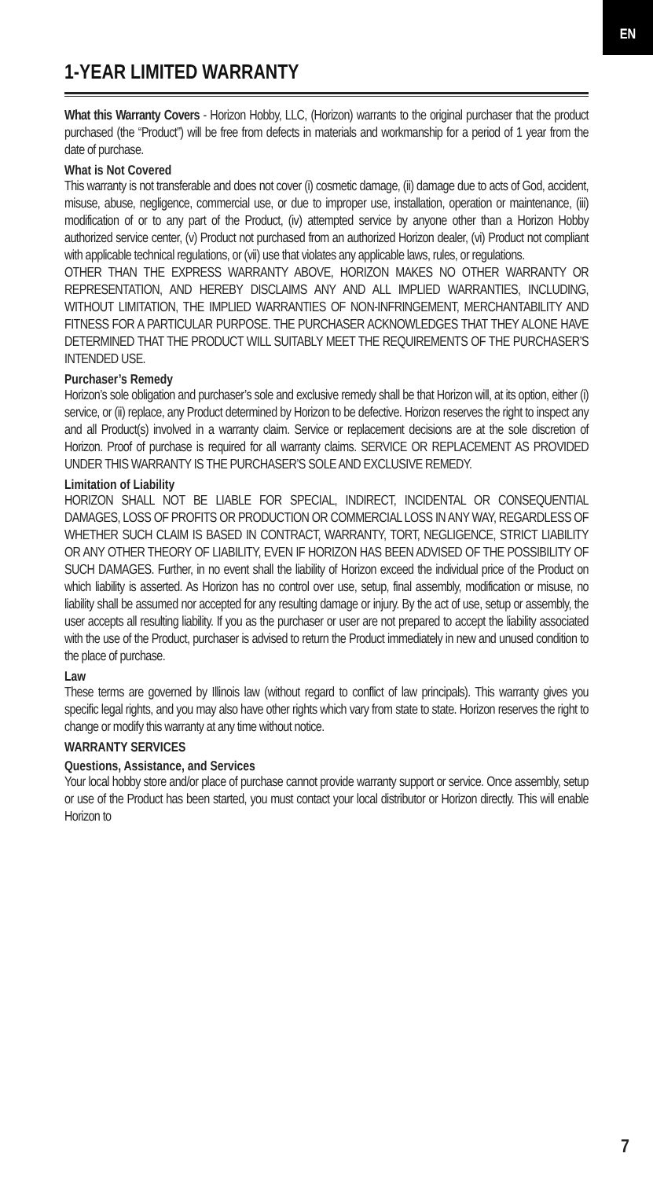EN
1-YEAR LIMITED WARRANTY
What this Warranty Covers - Horizon Hobby, LLC, (Horizon) warrants to the original purchaser that the product purchased (the “Product”) will be free from defects in materials and workmanship for a period of 1 year from the date of purchase.
What is Not Covered
This warranty is not transferable and does not cover (i) cosmetic damage, (ii) damage due to acts of God, accident, misuse, abuse, negligence, commercial use, or due to improper use, installation, operation or maintenance, (iii) modification of or to any part of the Product, (iv) attempted service by anyone other than a Horizon Hobby authorized service center, (v) Product not purchased from an authorized Horizon dealer, (vi) Product not compliant with applicable technical regulations, or (vii) use that violates any applicable laws, rules, or regulations.
OTHER THAN THE EXPRESS WARRANTY ABOVE, HORIZON MAKES NO OTHER WARRANTY OR REPRESENTATION, AND HEREBY DISCLAIMS ANY AND ALL IMPLIED WARRANTIES, INCLUDING, WITHOUT LIMITATION, THE IMPLIED WARRANTIES OF NON-INFRINGEMENT, MERCHANTABILITY AND FITNESS FOR A PARTICULAR PURPOSE. THE PURCHASER ACKNOWLEDGES THAT THEY ALONE HAVE DETERMINED THAT THE PRODUCT WILL SUITABLY MEET THE REQUIREMENTS OF THE PURCHASER’S INTENDED USE.
Purchaser’s Remedy
Horizon’s sole obligation and purchaser’s sole and exclusive remedy shall be that Horizon will, at its option, either (i) service, or (ii) replace, any Product determined by Horizon to be defective. Horizon reserves the right to inspect any and all Product(s) involved in a warranty claim. Service or replacement decisions are at the sole discretion of Horizon. Proof of purchase is required for all warranty claims. SERVICE OR REPLACEMENT AS PROVIDED UNDER THIS WARRANTY IS THE PURCHASER’S SOLE AND EXCLUSIVE REMEDY.
Limitation of Liability
HORIZON SHALL NOT BE LIABLE FOR SPECIAL, INDIRECT, INCIDENTAL OR CONSEQUENTIAL DAMAGES, LOSS OF PROFITS OR PRODUCTION OR COMMERCIAL LOSS IN ANY WAY, REGARDLESS OF WHETHER SUCH CLAIM IS BASED IN CONTRACT, WARRANTY, TORT, NEGLIGENCE, STRICT LIABILITY OR ANY OTHER THEORY OF LIABILITY, EVEN IF HORIZON HAS BEEN ADVISED OF THE POSSIBILITY OF SUCH DAMAGES. Further, in no event shall the liability of Horizon exceed the individual price of the Product on which liability is asserted. As Horizon has no control over use, setup, final assembly, modification or misuse, no liability shall be assumed nor accepted for any resulting damage or injury. By the act of use, setup or assembly, the user accepts all resulting liability. If you as the purchaser or user are not prepared to accept the liability associated with the use of the Product, purchaser is advised to return the Product immediately in new and unused condition to the place of purchase.
Law
These terms are governed by Illinois law (without regard to conflict of law principals). This warranty gives you specific legal rights, and you may also have other rights which vary from state to state. Horizon reserves the right to change or modify this warranty at any time without notice.
WARRANTY SERVICES
Questions, Assistance, and Services
Your local hobby store and/or place of purchase cannot provide warranty support or service. Once assembly, setup or use of the Product has been started, you must contact your local distributor or Horizon directly. This will enable Horizon to
7